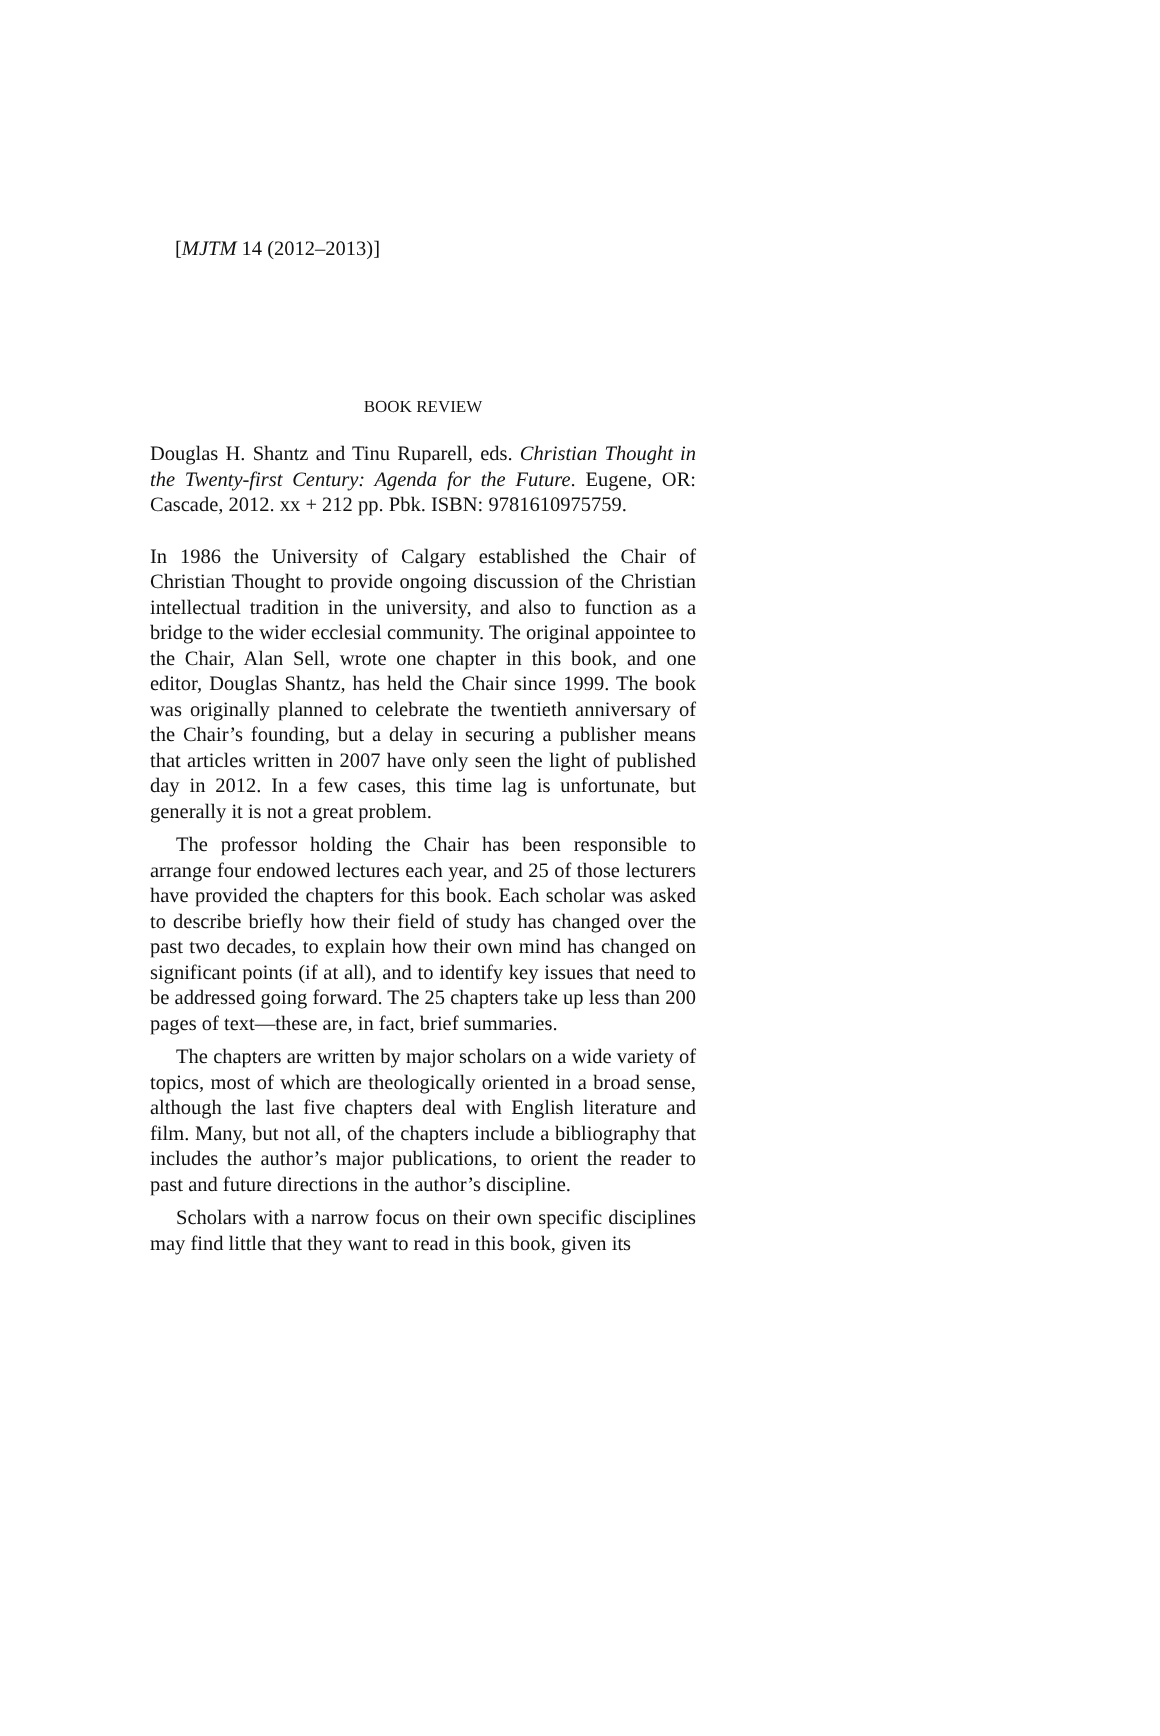[MJTM 14 (2012–2013)]
BOOK REVIEW
Douglas H. Shantz and Tinu Ruparell, eds. Christian Thought in the Twenty-first Century: Agenda for the Future. Eugene, OR: Cascade, 2012. xx + 212 pp. Pbk. ISBN: 9781610975759.
In 1986 the University of Calgary established the Chair of Christian Thought to provide ongoing discussion of the Christian intellectual tradition in the university, and also to function as a bridge to the wider ecclesial community. The original appointee to the Chair, Alan Sell, wrote one chapter in this book, and one editor, Douglas Shantz, has held the Chair since 1999. The book was originally planned to celebrate the twentieth anniversary of the Chair’s founding, but a delay in securing a publisher means that articles written in 2007 have only seen the light of published day in 2012. In a few cases, this time lag is unfortunate, but generally it is not a great problem.
The professor holding the Chair has been responsible to arrange four endowed lectures each year, and 25 of those lecturers have provided the chapters for this book. Each scholar was asked to describe briefly how their field of study has changed over the past two decades, to explain how their own mind has changed on significant points (if at all), and to identify key issues that need to be addressed going forward. The 25 chapters take up less than 200 pages of text—these are, in fact, brief summaries.
The chapters are written by major scholars on a wide variety of topics, most of which are theologically oriented in a broad sense, although the last five chapters deal with English literature and film. Many, but not all, of the chapters include a bibliography that includes the author’s major publications, to orient the reader to past and future directions in the author’s discipline.
Scholars with a narrow focus on their own specific disciplines may find little that they want to read in this book, given its